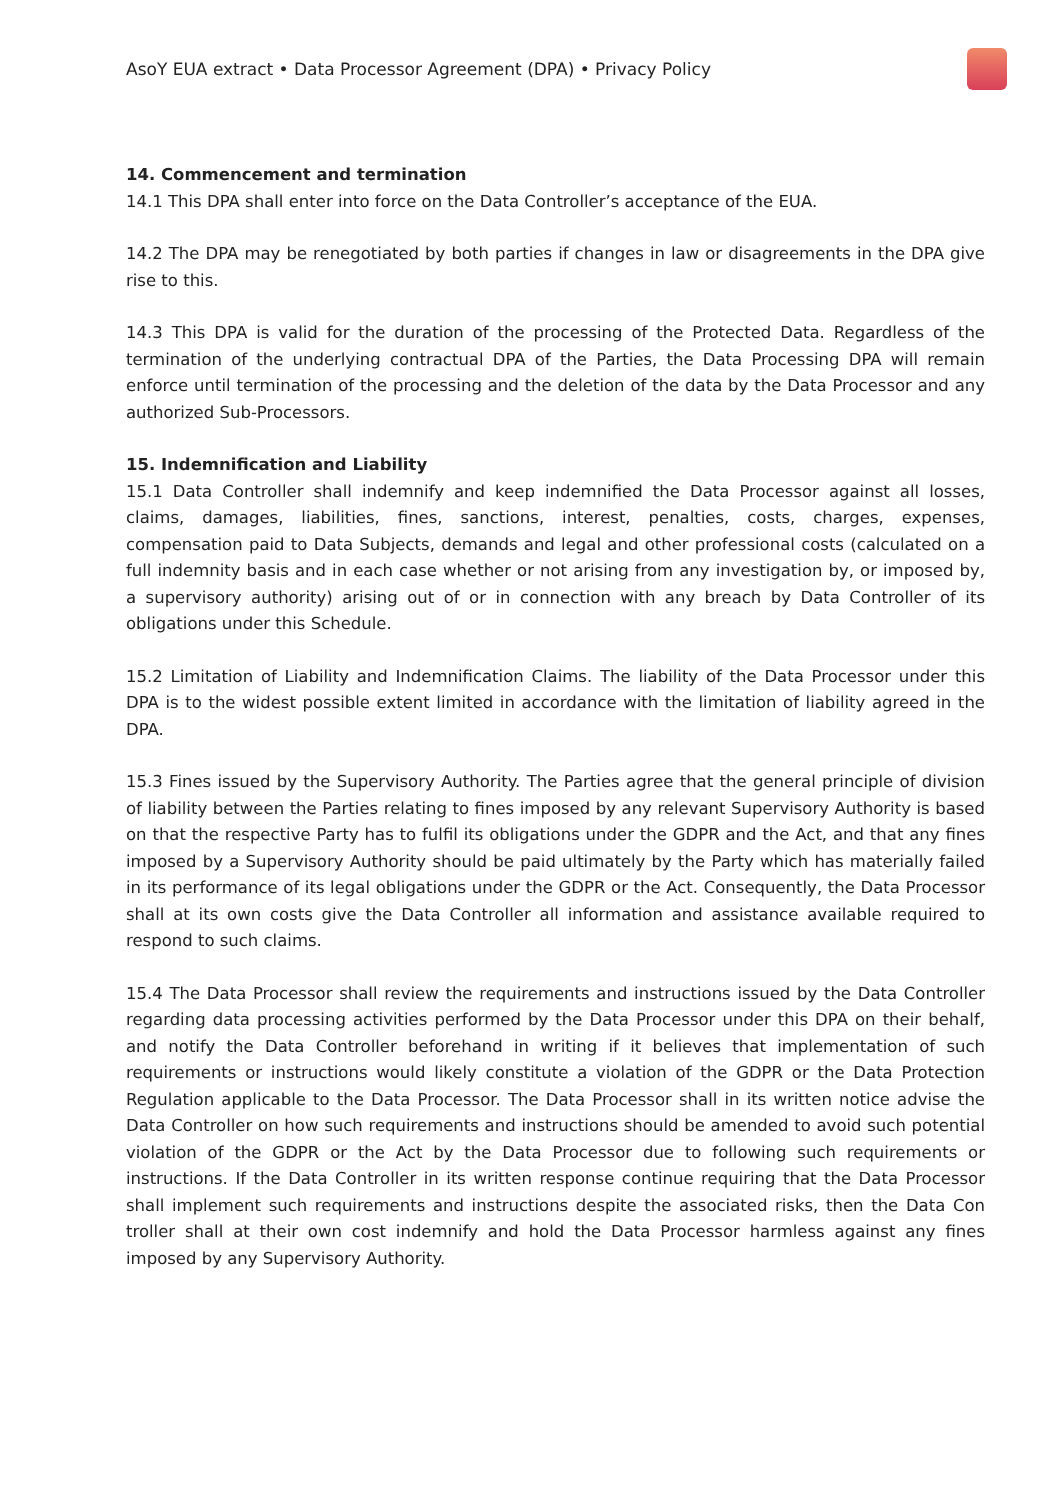AsoY EUA extract • Data Processor Agreement (DPA) • Privacy Policy
14. Commencement and termination
14.1 This DPA shall enter into force on the Data Controller’s acceptance of the EUA.
14.2 The DPA may be renegotiated by both parties if changes in law or disagreements in the DPA give rise to this.
14.3 This DPA is valid for the duration of the processing of the Protected Data. Regardless of the termination of the underlying contractual DPA of the Parties, the Data Processing DPA will remain enforce until termination of the processing and the deletion of the data by the Data Processor and any authorized Sub-Processors.
15. Indemnification and Liability
15.1 Data Controller shall indemnify and keep indemnified the Data Processor against all losses, claims, damages, liabilities, fines, sanctions, interest, penalties, costs, charges, expenses, compensation paid to Data Subjects, demands and legal and other professional costs (calculated on a full indemnity basis and in each case whether or not arising from any investigation by, or imposed by, a supervisory authority) arising out of or in connection with any breach by Data Controller of its obligations under this Schedule.
15.2 Limitation of Liability and Indemnification Claims. The liability of the Data Processor under this DPA is to the widest possible extent limited in accordance with the limitation of liability agreed in the DPA.
15.3 Fines issued by the Supervisory Authority. The Parties agree that the general principle of division of liability between the Parties relating to fines imposed by any relevant Supervisory Authority is based on that the respective Party has to fulfil its obligations under the GDPR and the Act, and that any fines imposed by a Supervisory Authority should be paid ultimately by the Party which has materially failed in its performance of its legal obligations under the GDPR or the Act. Consequently, the Data Processor shall at its own costs give the Data Controller all information and assistance available required to respond to such claims.
15.4 The Data Processor shall review the requirements and instructions issued by the Data Controller regarding data processing activities performed by the Data Processor under this DPA on their behalf, and notify the Data Controller beforehand in writing if it believes that implementation of such requirements or instructions would likely constitute a violation of the GDPR or the Data Protection Regulation applicable to the Data Processor. The Data Processor shall in its written notice advise the Data Controller on how such requirements and instructions should be amended to avoid such potential violation of the GDPR or the Act by the Data Processor due to following such requirements or instructions. If the Data Controller in its written response continue requiring that the Data Processor shall implement such requirements and instructions despite the associated risks, then the Data Con troller shall at their own cost indemnify and hold the Data Processor harmless against any fines imposed by any Supervisory Authority.